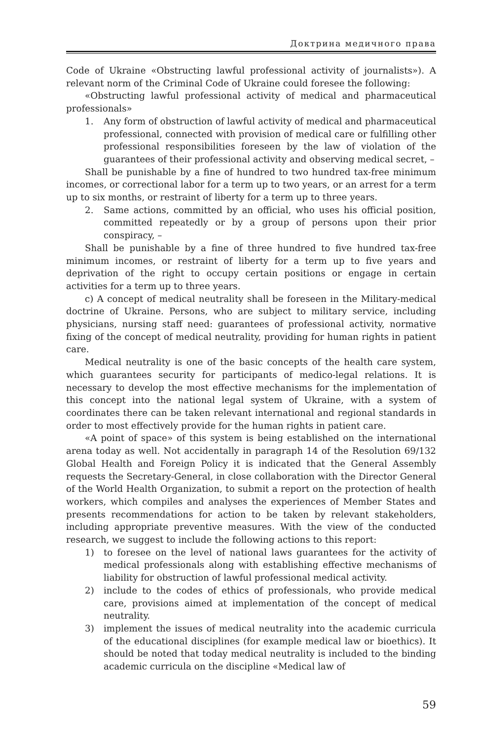Доктрина медичного права
Code of Ukraine «Obstructing lawful professional activity of journalists»). A relevant norm of the Criminal Code of Ukraine could foresee the following:
«Obstructing lawful professional activity of medical and pharmaceutical professionals»
1. Any form of obstruction of lawful activity of medical and pharmaceutical professional, connected with provision of medical care or fulfilling other professional responsibilities foreseen by the law of violation of the guarantees of their professional activity and observing medical secret, –
Shall be punishable by a fine of hundred to two hundred tax-free minimum incomes, or correctional labor for a term up to two years, or an arrest for a term up to six months, or restraint of liberty for a term up to three years.
2. Same actions, committed by an official, who uses his official position, committed repeatedly or by a group of persons upon their prior conspiracy, –
Shall be punishable by a fine of three hundred to five hundred tax-free minimum incomes, or restraint of liberty for a term up to five years and deprivation of the right to occupy certain positions or engage in certain activities for a term up to three years.
c) A concept of medical neutrality shall be foreseen in the Military-medical doctrine of Ukraine. Persons, who are subject to military service, including physicians, nursing staff need: guarantees of professional activity, normative fixing of the concept of medical neutrality, providing for human rights in patient care.
Medical neutrality is one of the basic concepts of the health care system, which guarantees security for participants of medico-legal relations. It is necessary to develop the most effective mechanisms for the implementation of this concept into the national legal system of Ukraine, with a system of coordinates there can be taken relevant international and regional standards in order to most effectively provide for the human rights in patient care.
«A point of space» of this system is being established on the international arena today as well. Not accidentally in paragraph 14 of the Resolution 69/132 Global Health and Foreign Policy it is indicated that the General Assembly requests the Secretary-General, in close collaboration with the Director General of the World Health Organization, to submit a report on the protection of health workers, which compiles and analyses the experiences of Member States and presents recommendations for action to be taken by relevant stakeholders, including appropriate preventive measures. With the view of the conducted research, we suggest to include the following actions to this report:
1) to foresee on the level of national laws guarantees for the activity of medical professionals along with establishing effective mechanisms of liability for obstruction of lawful professional medical activity.
2) include to the codes of ethics of professionals, who provide medical care, provisions aimed at implementation of the concept of medical neutrality.
3) implement the issues of medical neutrality into the academic curricula of the educational disciplines (for example medical law or bioethics). It should be noted that today medical neutrality is included to the binding academic curricula on the discipline «Medical law of
59